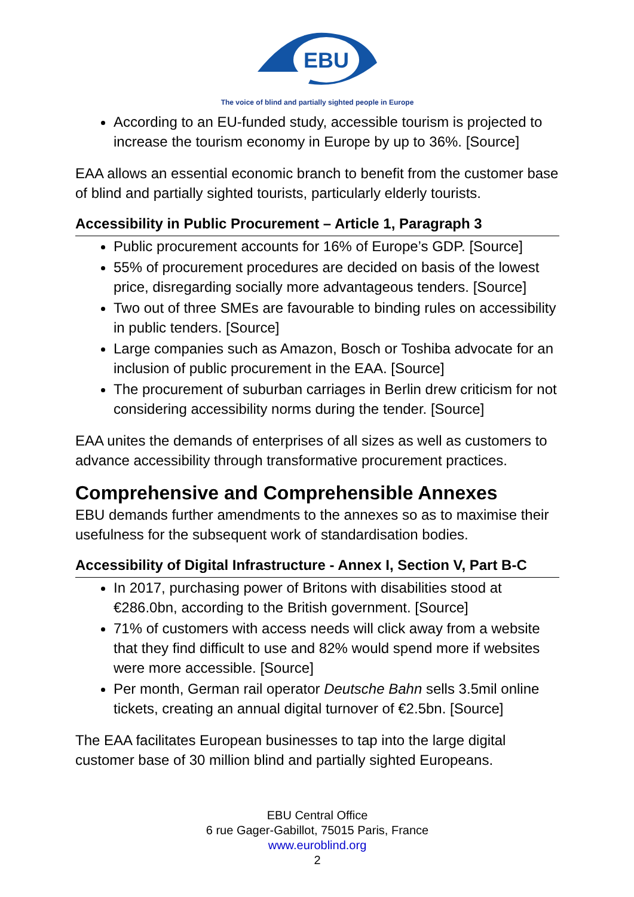EBU
The voice of blind and partially sighted people in Europe
According to an EU-funded study, accessible tourism is projected to increase the tourism economy in Europe by up to 36%. [Source]
EAA allows an essential economic branch to benefit from the customer base of blind and partially sighted tourists, particularly elderly tourists.
Accessibility in Public Procurement – Article 1, Paragraph 3
Public procurement accounts for 16% of Europe’s GDP. [Source]
55% of procurement procedures are decided on basis of the lowest price, disregarding socially more advantageous tenders. [Source]
Two out of three SMEs are favourable to binding rules on accessibility in public tenders. [Source]
Large companies such as Amazon, Bosch or Toshiba advocate for an inclusion of public procurement in the EAA. [Source]
The procurement of suburban carriages in Berlin drew criticism for not considering accessibility norms during the tender. [Source]
EAA unites the demands of enterprises of all sizes as well as customers to advance accessibility through transformative procurement practices.
Comprehensive and Comprehensible Annexes
EBU demands further amendments to the annexes so as to maximise their usefulness for the subsequent work of standardisation bodies.
Accessibility of Digital Infrastructure - Annex I, Section V, Part B-C
In 2017, purchasing power of Britons with disabilities stood at €286.0bn, according to the British government. [Source]
71% of customers with access needs will click away from a website that they find difficult to use and 82% would spend more if websites were more accessible. [Source]
Per month, German rail operator Deutsche Bahn sells 3.5mil online tickets, creating an annual digital turnover of €2.5bn. [Source]
The EAA facilitates European businesses to tap into the large digital customer base of 30 million blind and partially sighted Europeans.
EBU Central Office
6 rue Gager-Gabillot, 75015 Paris, France
www.euroblind.org
2